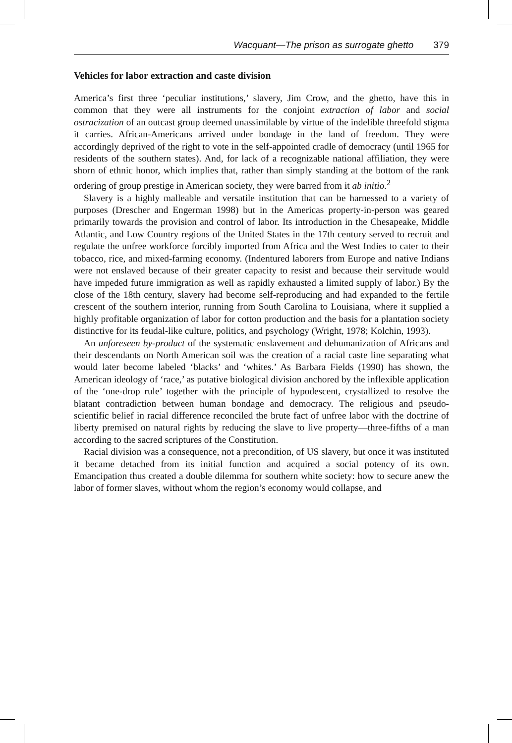Wacquant—The prison as surrogate ghetto 379
Vehicles for labor extraction and caste division
America’s first three ‘peculiar institutions,’ slavery, Jim Crow, and the ghetto, have this in common that they were all instruments for the conjoint extraction of labor and social ostracization of an outcast group deemed unassimilable by virtue of the indelible threefold stigma it carries. African-Americans arrived under bondage in the land of freedom. They were accordingly deprived of the right to vote in the self-appointed cradle of democracy (until 1965 for residents of the southern states). And, for lack of a recognizable national affiliation, they were shorn of ethnic honor, which implies that, rather than simply standing at the bottom of the rank ordering of group prestige in American society, they were barred from it ab initio.<sup>2</sup>
Slavery is a highly malleable and versatile institution that can be harnessed to a variety of purposes (Drescher and Engerman 1998) but in the Americas property-in-person was geared primarily towards the provision and control of labor. Its introduction in the Chesapeake, Middle Atlantic, and Low Country regions of the United States in the 17th century served to recruit and regulate the unfree workforce forcibly imported from Africa and the West Indies to cater to their tobacco, rice, and mixed-farming economy. (Indentured laborers from Europe and native Indians were not enslaved because of their greater capacity to resist and because their servitude would have impeded future immigration as well as rapidly exhausted a limited supply of labor.) By the close of the 18th century, slavery had become self-reproducing and had expanded to the fertile crescent of the southern interior, running from South Carolina to Louisiana, where it supplied a highly profitable organization of labor for cotton production and the basis for a plantation society distinctive for its feudal-like culture, politics, and psychology (Wright, 1978; Kolchin, 1993).
An unforeseen by-product of the systematic enslavement and dehumanization of Africans and their descendants on North American soil was the creation of a racial caste line separating what would later become labeled ‘blacks’ and ‘whites.’ As Barbara Fields (1990) has shown, the American ideology of ‘race,’ as putative biological division anchored by the inflexible application of the ‘one-drop rule’ together with the principle of hypodescent, crystallized to resolve the blatant contradiction between human bondage and democracy. The religious and pseudo-scientific belief in racial difference reconciled the brute fact of unfree labor with the doctrine of liberty premised on natural rights by reducing the slave to live property—three-fifths of a man according to the sacred scriptures of the Constitution.
Racial division was a consequence, not a precondition, of US slavery, but once it was instituted it became detached from its initial function and acquired a social potency of its own. Emancipation thus created a double dilemma for southern white society: how to secure anew the labor of former slaves, without whom the region’s economy would collapse, and